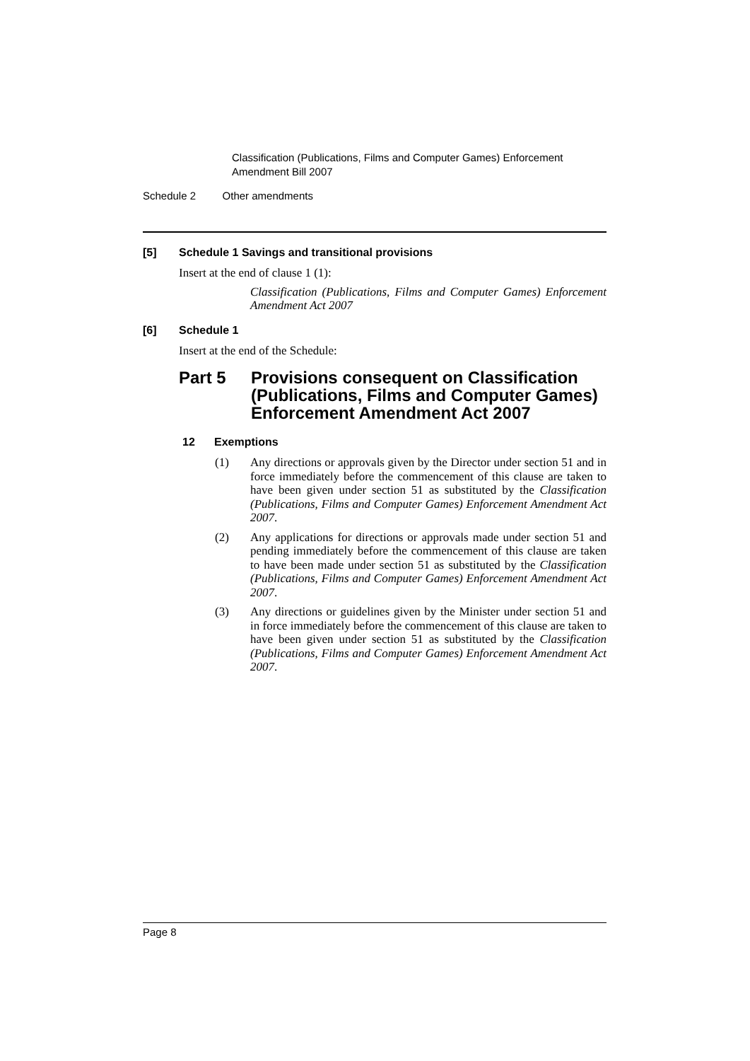Classification (Publications, Films and Computer Games) Enforcement
Amendment Bill 2007
Schedule 2 Other amendments
[5] Schedule 1 Savings and transitional provisions
Insert at the end of clause 1 (1):
Classification (Publications, Films and Computer Games) Enforcement Amendment Act 2007
[6] Schedule 1
Insert at the end of the Schedule:
Part 5 Provisions consequent on Classification (Publications, Films and Computer Games) Enforcement Amendment Act 2007
12 Exemptions
(1) Any directions or approvals given by the Director under section 51 and in force immediately before the commencement of this clause are taken to have been given under section 51 as substituted by the Classification (Publications, Films and Computer Games) Enforcement Amendment Act 2007.
(2) Any applications for directions or approvals made under section 51 and pending immediately before the commencement of this clause are taken to have been made under section 51 as substituted by the Classification (Publications, Films and Computer Games) Enforcement Amendment Act 2007.
(3) Any directions or guidelines given by the Minister under section 51 and in force immediately before the commencement of this clause are taken to have been given under section 51 as substituted by the Classification (Publications, Films and Computer Games) Enforcement Amendment Act 2007.
Page 8